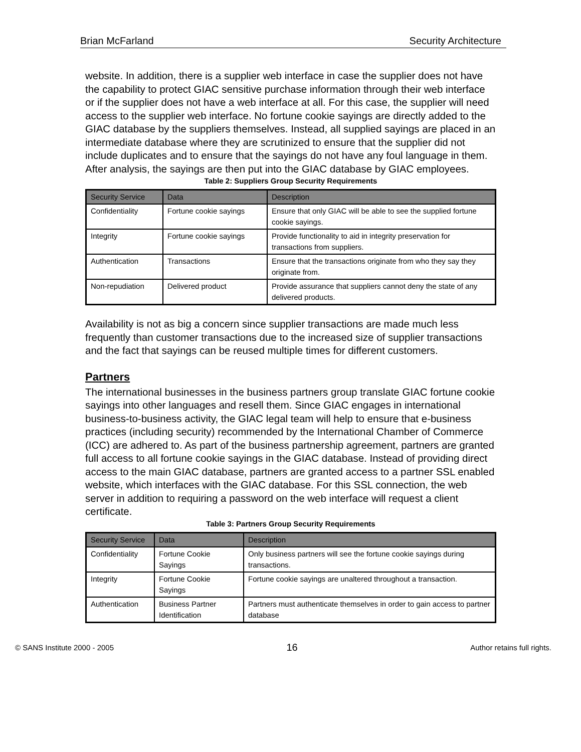Brian McFarland Security Architecture
website. In addition, there is a supplier web interface in case the supplier does not have the capability to protect GIAC sensitive purchase information through their web interface or if the supplier does not have a web interface at all. For this case, the supplier will need access to the supplier web interface. No fortune cookie sayings are directly added to the GIAC database by the suppliers themselves. Instead, all supplied sayings are placed in an intermediate database where they are scrutinized to ensure that the supplier did not include duplicates and to ensure that the sayings do not have any foul language in them. After analysis, the sayings are then put into the GIAC database by GIAC employees.
Table 2: Suppliers Group Security Requirements
| Security Service | Data | Description |
| --- | --- | --- |
| Confidentiality | Fortune cookie sayings | Ensure that only GIAC will be able to see the supplied fortune cookie sayings. |
| Integrity | Fortune cookie sayings | Provide functionality to aid in integrity preservation for transactions from suppliers. |
| Authentication | Transactions | Ensure that the transactions originate from who they say they originate from. |
| Non-repudiation | Delivered product | Provide assurance that suppliers cannot deny the state of any delivered products. |
Availability is not as big a concern since supplier transactions are made much less frequently than customer transactions due to the increased size of supplier transactions and the fact that sayings can be reused multiple times for different customers.
Partners
The international businesses in the business partners group translate GIAC fortune cookie sayings into other languages and resell them. Since GIAC engages in international business-to-business activity, the GIAC legal team will help to ensure that e-business practices (including security) recommended by the International Chamber of Commerce (ICC) are adhered to. As part of the business partnership agreement, partners are granted full access to all fortune cookie sayings in the GIAC database. Instead of providing direct access to the main GIAC database, partners are granted access to a partner SSL enabled website, which interfaces with the GIAC database. For this SSL connection, the web server in addition to requiring a password on the web interface will request a client certificate.
Table 3: Partners Group Security Requirements
| Security Service | Data | Description |
| --- | --- | --- |
| Confidentiality | Fortune Cookie Sayings | Only business partners will see the fortune cookie sayings during transactions. |
| Integrity | Fortune Cookie Sayings | Fortune cookie sayings are unaltered throughout a transaction. |
| Authentication | Business Partner Identification | Partners must authenticate themselves in order to gain access to partner database |
© SANS Institute 2000 - 2005 16 Author retains full rights.